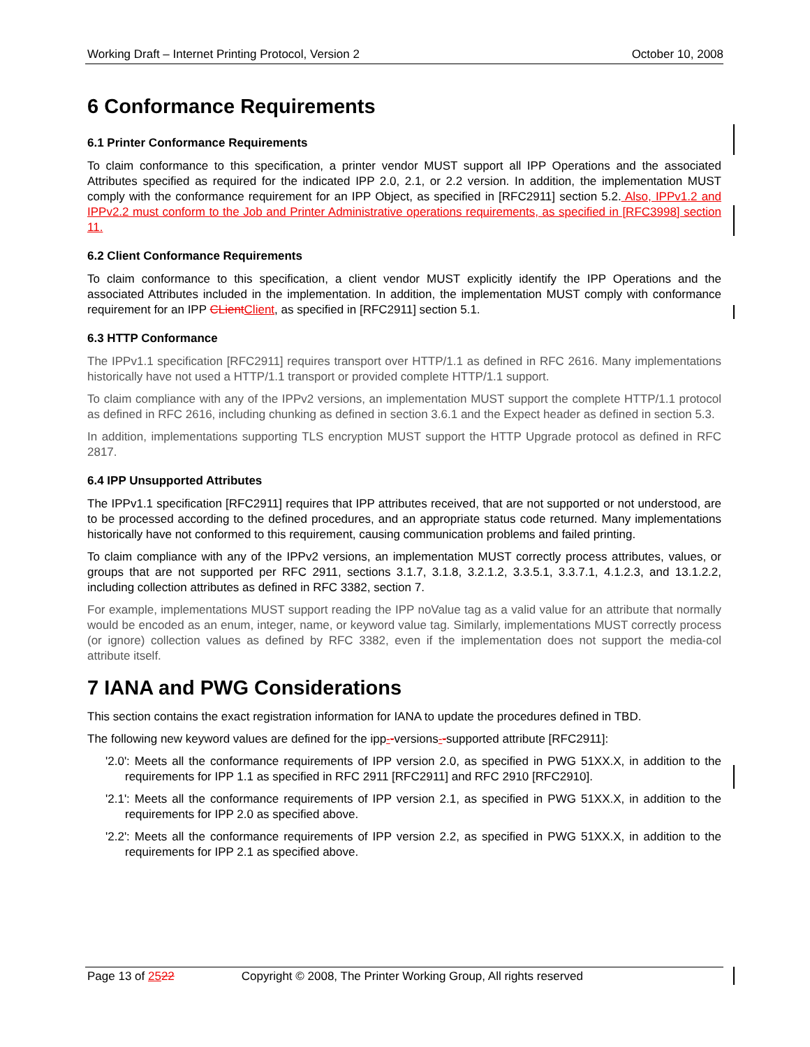Working Draft – Internet Printing Protocol, Version 2 October 10, 2008
6 Conformance Requirements
6.1 Printer Conformance Requirements
To claim conformance to this specification, a printer vendor MUST support all IPP Operations and the associated Attributes specified as required for the indicated IPP 2.0, 2.1, or 2.2 version. In addition, the implementation MUST comply with the conformance requirement for an IPP Object, as specified in [RFC2911] section 5.2. Also, IPPv1.2 and IPPv2.2 must conform to the Job and Printer Administrative operations requirements, as specified in [RFC3998] section 11.
6.2 Client Conformance Requirements
To claim conformance to this specification, a client vendor MUST explicitly identify the IPP Operations and the associated Attributes included in the implementation. In addition, the implementation MUST comply with conformance requirement for an IPP CLient Client, as specified in [RFC2911] section 5.1.
6.3 HTTP Conformance
The IPPv1.1 specification [RFC2911] requires transport over HTTP/1.1 as defined in RFC 2616. Many implementations historically have not used a HTTP/1.1 transport or provided complete HTTP/1.1 support.
To claim compliance with any of the IPPv2 versions, an implementation MUST support the complete HTTP/1.1 protocol as defined in RFC 2616, including chunking as defined in section 3.6.1 and the Expect header as defined in section 5.3.
In addition, implementations supporting TLS encryption MUST support the HTTP Upgrade protocol as defined in RFC 2817.
6.4 IPP Unsupported Attributes
The IPPv1.1 specification [RFC2911] requires that IPP attributes received, that are not supported or not understood, are to be processed according to the defined procedures, and an appropriate status code returned. Many implementations historically have not conformed to this requirement, causing communication problems and failed printing.
To claim compliance with any of the IPPv2 versions, an implementation MUST correctly process attributes, values, or groups that are not supported per RFC 2911, sections 3.1.7, 3.1.8, 3.2.1.2, 3.3.5.1, 3.3.7.1, 4.1.2.3, and 13.1.2.2, including collection attributes as defined in RFC 3382, section 7.
For example, implementations MUST support reading the IPP noValue tag as a valid value for an attribute that normally would be encoded as an enum, integer, name, or keyword value tag. Similarly, implementations MUST correctly process (or ignore) collection values as defined by RFC 3382, even if the implementation does not support the media-col attribute itself.
7 IANA and PWG Considerations
This section contains the exact registration information for IANA to update the procedures defined in TBD.
The following new keyword values are defined for the ipp--versions--supported attribute [RFC2911]:
'2.0': Meets all the conformance requirements of IPP version 2.0, as specified in PWG 51XX.X, in addition to the requirements for IPP 1.1 as specified in RFC 2911 [RFC2911] and RFC 2910 [RFC2910].
'2.1': Meets all the conformance requirements of IPP version 2.1, as specified in PWG 51XX.X, in addition to the requirements for IPP 2.0 as specified above.
'2.2': Meets all the conformance requirements of IPP version 2.2, as specified in PWG 51XX.X, in addition to the requirements for IPP 2.1 as specified above.
Page 13 of 2522 Copyright © 2008, The Printer Working Group, All rights reserved